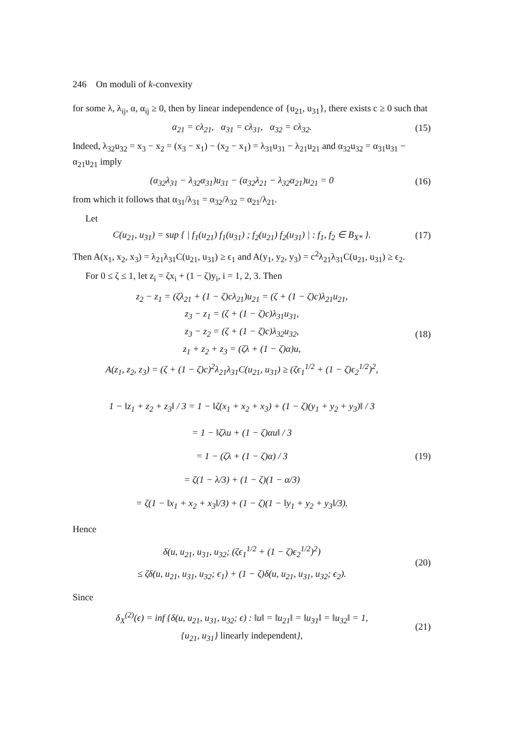246 On moduli of k-convexity
for some λ, λ<sub>ij</sub>, α, α<sub>ij</sub> ≥ 0, then by linear independence of {u<sub>21</sub>, u<sub>31</sub>}, there exists c ≥ 0 such that
α<sub>21</sub> = cλ<sub>21</sub>, α<sub>31</sub> = cλ<sub>31</sub>, α<sub>32</sub> = cλ<sub>32</sub>.
(15)
Indeed, λ<sub>32</sub>u<sub>32</sub> = x<sub>3</sub> − x<sub>2</sub> = (x<sub>3</sub> − x<sub>1</sub>) − (x<sub>2</sub> − x<sub>1</sub>) = λ<sub>31</sub>u<sub>31</sub> − λ<sub>21</sub>u<sub>21</sub> and α<sub>32</sub>u<sub>32</sub> = α<sub>31</sub>u<sub>31</sub> − α<sub>21</sub>u<sub>21</sub> imply
(α<sub>32</sub>λ<sub>31</sub> − λ<sub>32</sub>α<sub>31</sub>)u<sub>31</sub> − (α<sub>32</sub>λ<sub>21</sub> − λ<sub>32</sub>α<sub>21</sub>)u<sub>21</sub> = 0
(16)
from which it follows that α<sub>31</sub>/λ<sub>31</sub> = α<sub>32</sub>/λ<sub>32</sub> = α<sub>21</sub>/λ<sub>21</sub>.
Let
C(u<sub>21</sub>, u<sub>31</sub>) = sup { | f<sub>1</sub>(u<sub>21</sub>) f<sub>1</sub>(u<sub>31</sub>) ; f<sub>2</sub>(u<sub>21</sub>) f<sub>2</sub>(u<sub>31</sub>) | : f<sub>1</sub>, f<sub>2</sub> ∈ B<sub>X*</sub> }.
(17)
Then A(x<sub>1</sub>, x<sub>2</sub>, x<sub>3</sub>) = λ<sub>21</sub>λ<sub>31</sub>C(u<sub>21</sub>, u<sub>31</sub>) ≥ ϵ<sub>1</sub> and A(y<sub>1</sub>, y<sub>2</sub>, y<sub>3</sub>) = c<sup>2</sup>λ<sub>21</sub>λ<sub>31</sub>C(u<sub>21</sub>, u<sub>31</sub>) ≥ ϵ<sub>2</sub>.
For 0 ≤ ζ ≤ 1, let z<sub>i</sub> = ζx<sub>i</sub> + (1 − ζ)y<sub>i</sub>, i = 1, 2, 3. Then
z<sub>2</sub> − z<sub>1</sub> = (ζλ<sub>21</sub> + (1 − ζ)cλ<sub>21</sub>)u<sub>21</sub> = (ζ + (1 − ζ)c)λ<sub>21</sub>u<sub>21</sub>,
z<sub>3</sub> − z<sub>1</sub> = (ζ + (1 − ζ)c)λ<sub>31</sub>u<sub>31</sub>,
z<sub>3</sub> − z<sub>2</sub> = (ζ + (1 − ζ)c)λ<sub>32</sub>u<sub>32</sub>,
z<sub>1</sub> + z<sub>2</sub> + z<sub>3</sub> = (ζλ + (1 − ζ)α)u,
A(z<sub>1</sub>, z<sub>2</sub>, z<sub>3</sub>) = (ζ + (1 − ζ)c)<sup>2</sup>λ<sub>21</sub>λ<sub>31</sub>C(u<sub>21</sub>, u<sub>31</sub>) ≥ (ζϵ<sub>1</sub><sup>1/2</sup> + (1 − ζ)ϵ<sub>2</sub><sup>1/2</sup>)<sup>2</sup>,
(18)
1 − ‖z<sub>1</sub> + z<sub>2</sub> + z<sub>3</sub>‖ / 3 = 1 − ‖ζ(x<sub>1</sub> + x<sub>2</sub> + x<sub>3</sub>) + (1 − ζ)(y<sub>1</sub> + y<sub>2</sub> + y<sub>3</sub>)‖ / 3
= 1 − ‖ζλu + (1 − ζ)αu‖ / 3
= 1 − (ζλ + (1 − ζ)α) / 3
= ζ(1 − λ/3) + (1 − ζ)(1 − α/3)
= ζ(1 − ‖x<sub>1</sub> + x<sub>2</sub> + x<sub>3</sub>‖/3) + (1 − ζ)(1 − ‖y<sub>1</sub> + y<sub>2</sub> + y<sub>3</sub>‖/3).
(19)
Hence
δ(u, u<sub>21</sub>, u<sub>31</sub>, u<sub>32</sub>; (ζϵ<sub>1</sub><sup>1/2</sup> + (1 − ζ)ϵ<sub>2</sub><sup>1/2</sup>)<sup>2</sup>)
≤ ζδ(u, u<sub>21</sub>, u<sub>31</sub>, u<sub>32</sub>; ϵ<sub>1</sub>) + (1 − ζ)δ(u, u<sub>21</sub>, u<sub>31</sub>, u<sub>32</sub>; ϵ<sub>2</sub>).
(20)
Since
δ<sub>X</sub><sup>(2)</sup>(ϵ) = inf {δ(u, u<sub>21</sub>, u<sub>31</sub>, u<sub>32</sub>; ϵ) : ‖u‖ = ‖u<sub>21</sub>‖ = ‖u<sub>31</sub>‖ = ‖u<sub>32</sub>‖ = 1,
{u<sub>21</sub>, u<sub>31</sub>} linearly independent},
(21)